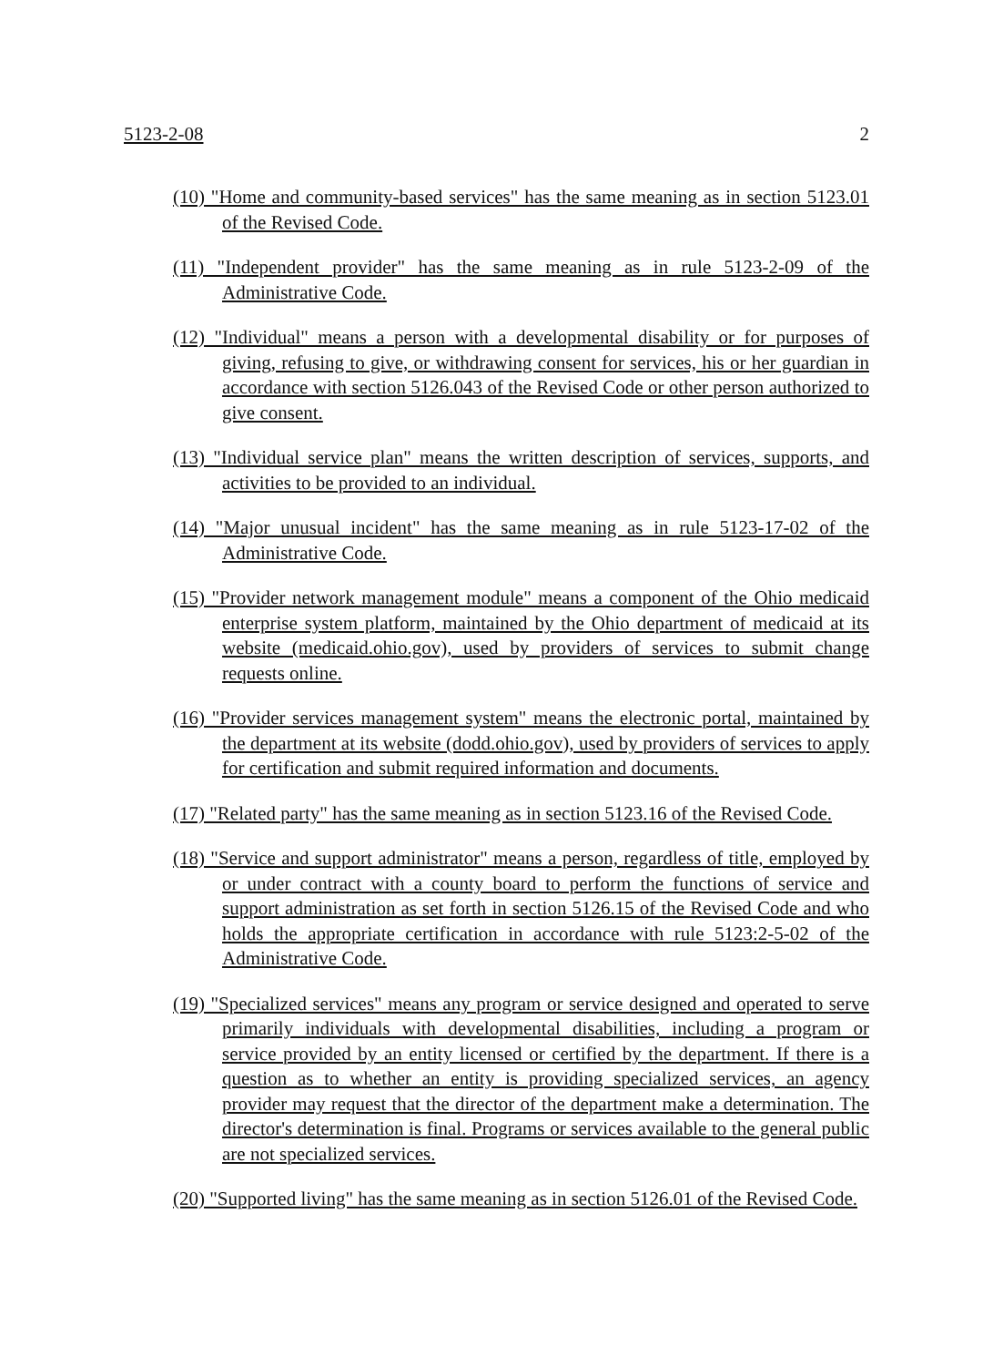5123-2-08 2
(10) "Home and community-based services" has the same meaning as in section 5123.01 of the Revised Code.
(11) "Independent provider" has the same meaning as in rule 5123-2-09 of the Administrative Code.
(12) "Individual" means a person with a developmental disability or for purposes of giving, refusing to give, or withdrawing consent for services, his or her guardian in accordance with section 5126.043 of the Revised Code or other person authorized to give consent.
(13) "Individual service plan" means the written description of services, supports, and activities to be provided to an individual.
(14) "Major unusual incident" has the same meaning as in rule 5123-17-02 of the Administrative Code.
(15) "Provider network management module" means a component of the Ohio medicaid enterprise system platform, maintained by the Ohio department of medicaid at its website (medicaid.ohio.gov), used by providers of services to submit change requests online.
(16) "Provider services management system" means the electronic portal, maintained by the department at its website (dodd.ohio.gov), used by providers of services to apply for certification and submit required information and documents.
(17) "Related party" has the same meaning as in section 5123.16 of the Revised Code.
(18) "Service and support administrator" means a person, regardless of title, employed by or under contract with a county board to perform the functions of service and support administration as set forth in section 5126.15 of the Revised Code and who holds the appropriate certification in accordance with rule 5123:2-5-02 of the Administrative Code.
(19) "Specialized services" means any program or service designed and operated to serve primarily individuals with developmental disabilities, including a program or service provided by an entity licensed or certified by the department. If there is a question as to whether an entity is providing specialized services, an agency provider may request that the director of the department make a determination. The director's determination is final. Programs or services available to the general public are not specialized services.
(20) "Supported living" has the same meaning as in section 5126.01 of the Revised Code.